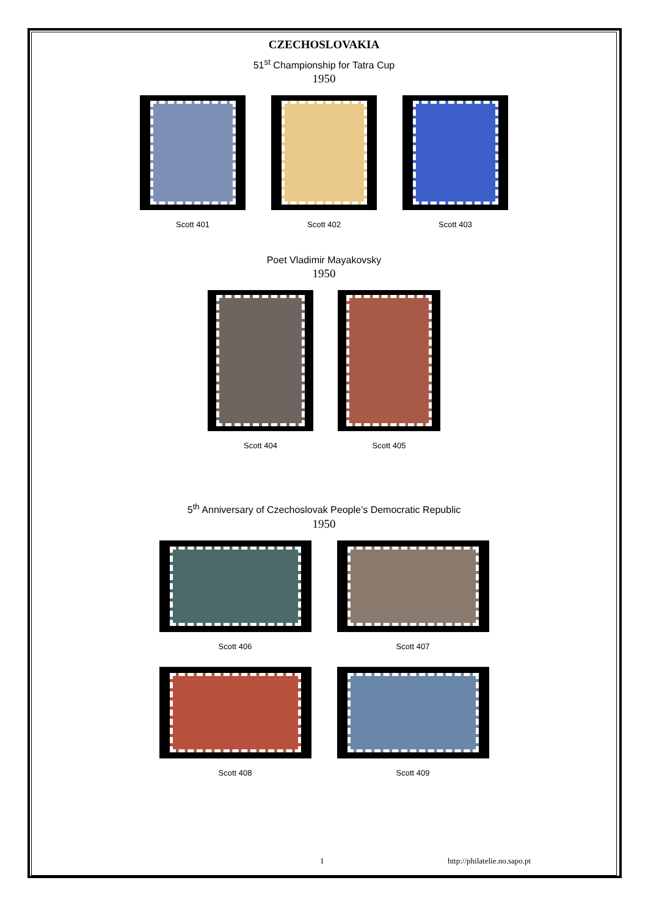CZECHOSLOVAKIA
51<sup>st</sup> Championship for Tatra Cup
1950
Scott 401 Scott 402 Scott 403
Poet Vladimir Mayakovsky
1950
Scott 404 Scott 405
5<sup>th</sup> Anniversary of Czechoslovak People’s Democratic Republic
1950
Scott 406 Scott 407
Scott 408 Scott 409
1 http://philatelie.no.sapo.pt